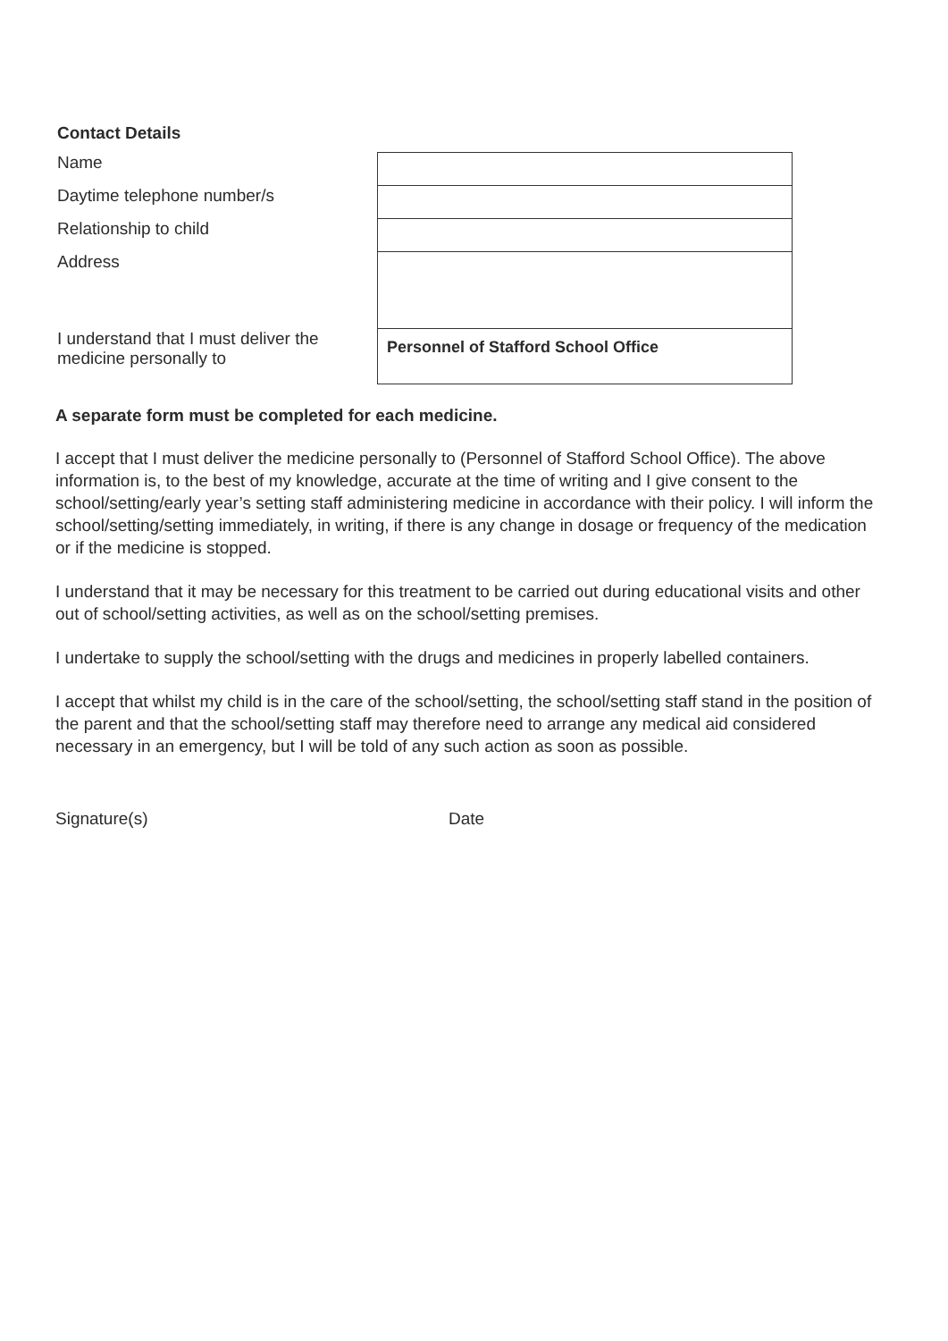Contact Details
| Name | |
| Daytime telephone number/s | |
| Relationship to child | |
| Address | |
| I understand that I must deliver the medicine personally to | Personnel of Stafford School Office |
A separate form must be completed for each medicine.
I accept that I must deliver the medicine personally to (Personnel of Stafford School Office). The above information is, to the best of my knowledge, accurate at the time of writing and I give consent to the school/setting/early year’s setting staff administering medicine in accordance with their policy. I will inform the school/setting/setting immediately, in writing, if there is any change in dosage or frequency of the medication or if the medicine is stopped.
I understand that it may be necessary for this treatment to be carried out during educational visits and other out of school/setting activities, as well as on the school/setting premises.
I undertake to supply the school/setting with the drugs and medicines in properly labelled containers.
I accept that whilst my child is in the care of the school/setting, the school/setting staff stand in the position of the parent and that the school/setting staff may therefore need to arrange any medical aid considered necessary in an emergency, but I will be told of any such action as soon as possible.
Signature(s) Date